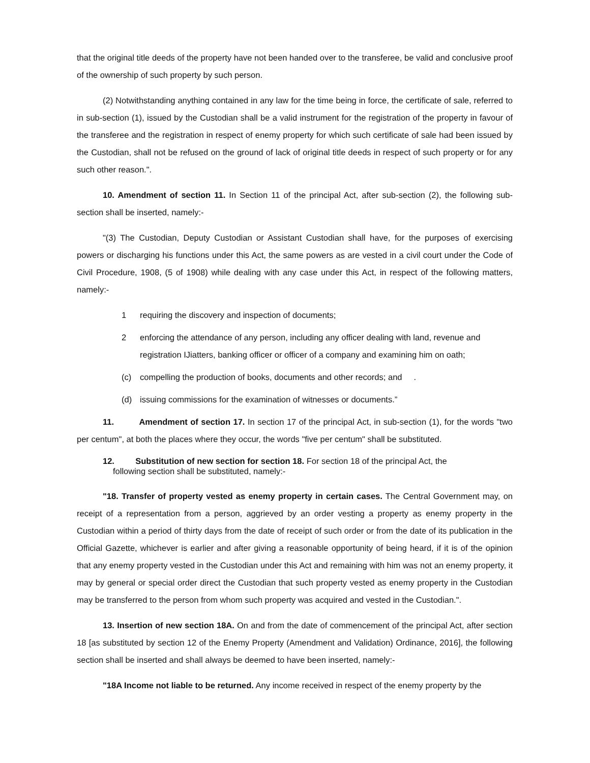that the original title deeds of the property have not been handed over to the transferee, be valid and conclusive proof of the ownership of such property by such person.
(2) Notwithstanding anything contained in any law for the time being in force, the certificate of sale, referred to in sub-section (1), issued by the Custodian shall be a valid instrument for the registration of the property in favour of the transferee and the registration in respect of enemy property for which such certificate of sale had been issued by the Custodian, shall not be refused on the ground of lack of original title deeds in respect of such property or for any such other reason.".
10. Amendment of section 11. In Section 11 of the principal Act, after sub-section (2), the following sub-section shall be inserted, namely:-
"(3) The Custodian, Deputy Custodian or Assistant Custodian shall have, for the purposes of exercising powers or discharging his functions under this Act, the same powers as are vested in a civil court under the Code of Civil Procedure, 1908, (5 of 1908) while dealing with any case under this Act, in respect of the following matters, namely:-
1 requiring the discovery and inspection of documents;
2 enforcing the attendance of any person, including any officer dealing with land, revenue and registration IJiatters, banking officer or officer of a company and examining him on oath;
(c) compelling the production of books, documents and other records; and .
(d) issuing commissions for the examination of witnesses or documents.”
11. Amendment of section 17. In section 17 of the principal Act, in sub-section (1), for the words "two per centum", at both the places where they occur, the words "five per centum" shall be substituted.
12. Substitution of new section for section 18. For section 18 of the principal Act, the
following section shall be substituted, namely:-
"18. Transfer of property vested as enemy property in certain cases. The Central Government may, on receipt of a representation from a person, aggrieved by an order vesting a property as enemy property in the Custodian within a period of thirty days from the date of receipt of such order or from the date of its publication in the Official Gazette, whichever is earlier and after giving a reasonable opportunity of being heard, if it is of the opinion that any enemy property vested in the Custodian under this Act and remaining with him was not an enemy property, it may by general or special order direct the Custodian that such property vested as enemy property in the Custodian may be transferred to the person from whom such property was acquired and vested in the Custodian.".
13. Insertion of new section 18A. On and from the date of commencement of the principal Act, after section 18 [as substituted by section 12 of the Enemy Property (Amendment and Validation) Ordinance, 2016], the following section shall be inserted and shall always be deemed to have been inserted, namely:-
"18A Income not liable to be returned. Any income received in respect of the enemy property by the